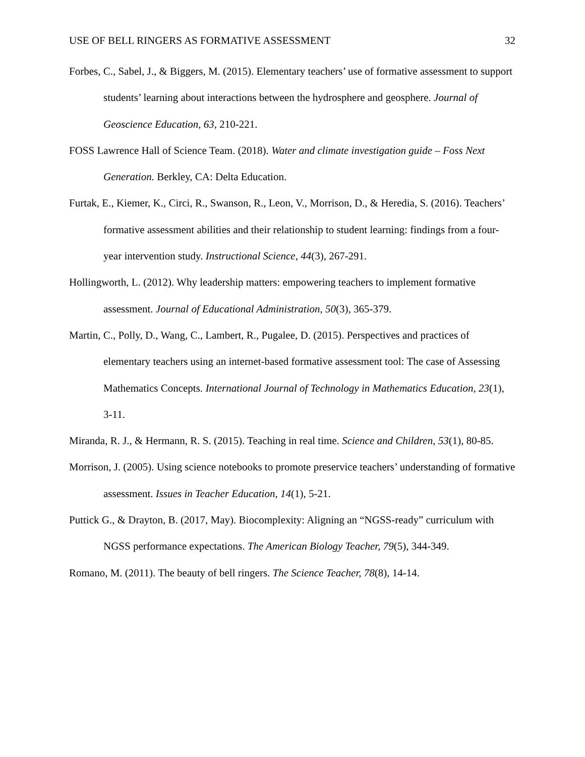USE OF BELL RINGERS AS FORMATIVE ASSESSMENT 32
Forbes, C., Sabel, J., & Biggers, M. (2015). Elementary teachers’ use of formative assessment to support students’ learning about interactions between the hydrosphere and geosphere. Journal of Geoscience Education, 63, 210-221.
FOSS Lawrence Hall of Science Team. (2018). Water and climate investigation guide – Foss Next Generation. Berkley, CA: Delta Education.
Furtak, E., Kiemer, K., Circi, R., Swanson, R., Leon, V., Morrison, D., & Heredia, S. (2016). Teachers’ formative assessment abilities and their relationship to student learning: findings from a four-year intervention study. Instructional Science, 44(3), 267-291.
Hollingworth, L. (2012). Why leadership matters: empowering teachers to implement formative assessment. Journal of Educational Administration, 50(3), 365-379.
Martin, C., Polly, D., Wang, C., Lambert, R., Pugalee, D. (2015). Perspectives and practices of elementary teachers using an internet-based formative assessment tool: The case of Assessing Mathematics Concepts. International Journal of Technology in Mathematics Education, 23(1), 3-11.
Miranda, R. J., & Hermann, R. S. (2015). Teaching in real time. Science and Children, 53(1), 80-85.
Morrison, J. (2005). Using science notebooks to promote preservice teachers’ understanding of formative assessment. Issues in Teacher Education, 14(1), 5-21.
Puttick G., & Drayton, B. (2017, May). Biocomplexity: Aligning an “NGSS-ready” curriculum with NGSS performance expectations. The American Biology Teacher, 79(5), 344-349.
Romano, M. (2011). The beauty of bell ringers. The Science Teacher, 78(8), 14-14.